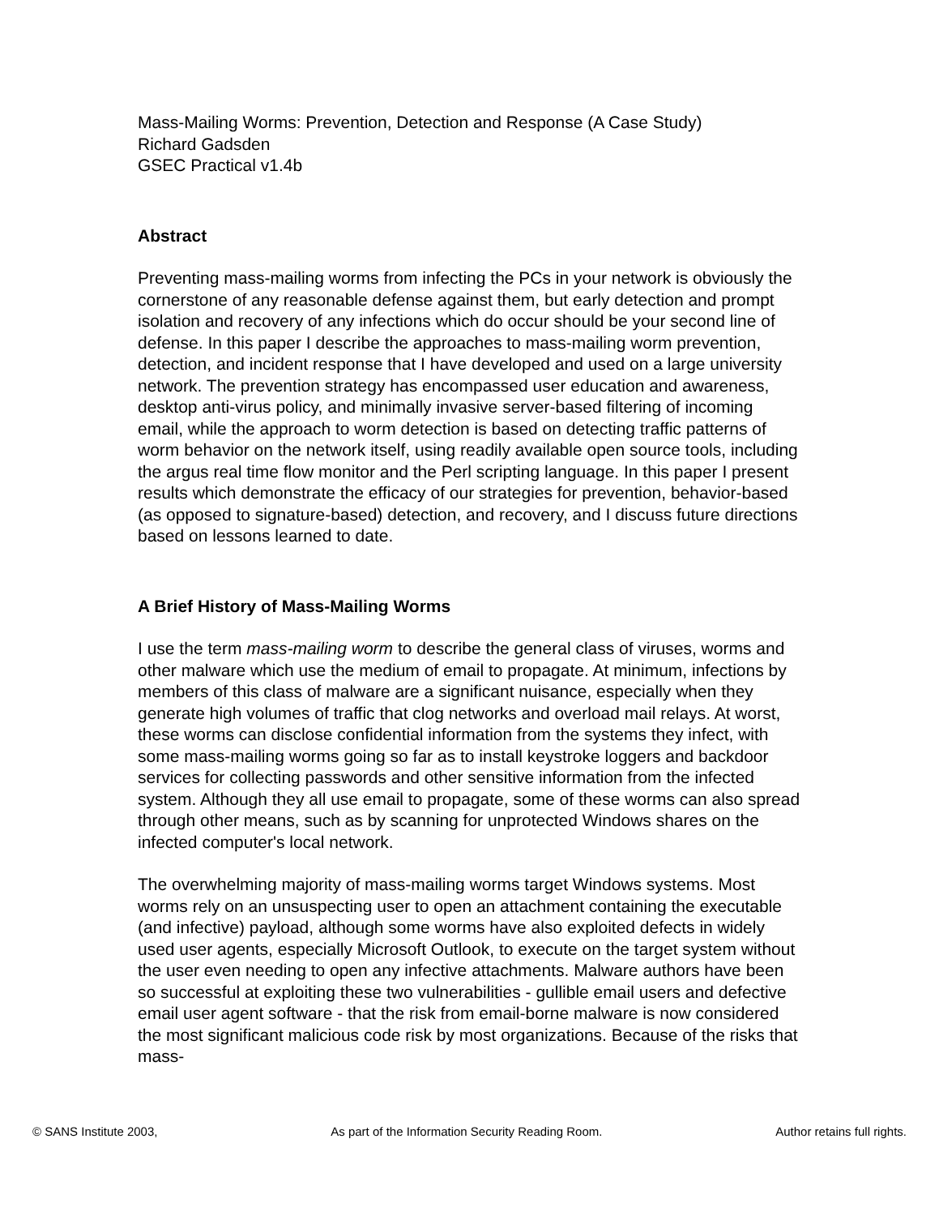Mass-Mailing Worms: Prevention, Detection and Response (A Case Study)
Richard Gadsden
GSEC Practical v1.4b
Abstract
Preventing mass-mailing worms from infecting the PCs in your network is obviously the cornerstone of any reasonable defense against them, but early detection and prompt isolation and recovery of any infections which do occur should be your second line of defense. In this paper I describe the approaches to mass-mailing worm prevention, detection, and incident response that I have developed and used on a large university network. The prevention strategy has encompassed user education and awareness, desktop anti-virus policy, and minimally invasive server-based filtering of incoming email, while the approach to worm detection is based on detecting traffic patterns of worm behavior on the network itself, using readily available open source tools, including the argus real time flow monitor and the Perl scripting language. In this paper I present results which demonstrate the efficacy of our strategies for prevention, behavior-based (as opposed to signature-based) detection, and recovery, and I discuss future directions based on lessons learned to date.
A Brief History of Mass-Mailing Worms
I use the term mass-mailing worm to describe the general class of viruses, worms and other malware which use the medium of email to propagate. At minimum, infections by members of this class of malware are a significant nuisance, especially when they generate high volumes of traffic that clog networks and overload mail relays. At worst, these worms can disclose confidential information from the systems they infect, with some mass-mailing worms going so far as to install keystroke loggers and backdoor services for collecting passwords and other sensitive information from the infected system. Although they all use email to propagate, some of these worms can also spread through other means, such as by scanning for unprotected Windows shares on the infected computer's local network.
The overwhelming majority of mass-mailing worms target Windows systems. Most worms rely on an unsuspecting user to open an attachment containing the executable (and infective) payload, although some worms have also exploited defects in widely used user agents, especially Microsoft Outlook, to execute on the target system without the user even needing to open any infective attachments. Malware authors have been so successful at exploiting these two vulnerabilities - gullible email users and defective email user agent software - that the risk from email-borne malware is now considered the most significant malicious code risk by most organizations. Because of the risks that mass-
© SANS Institute 2003, As part of the Information Security Reading Room. Author retains full rights.